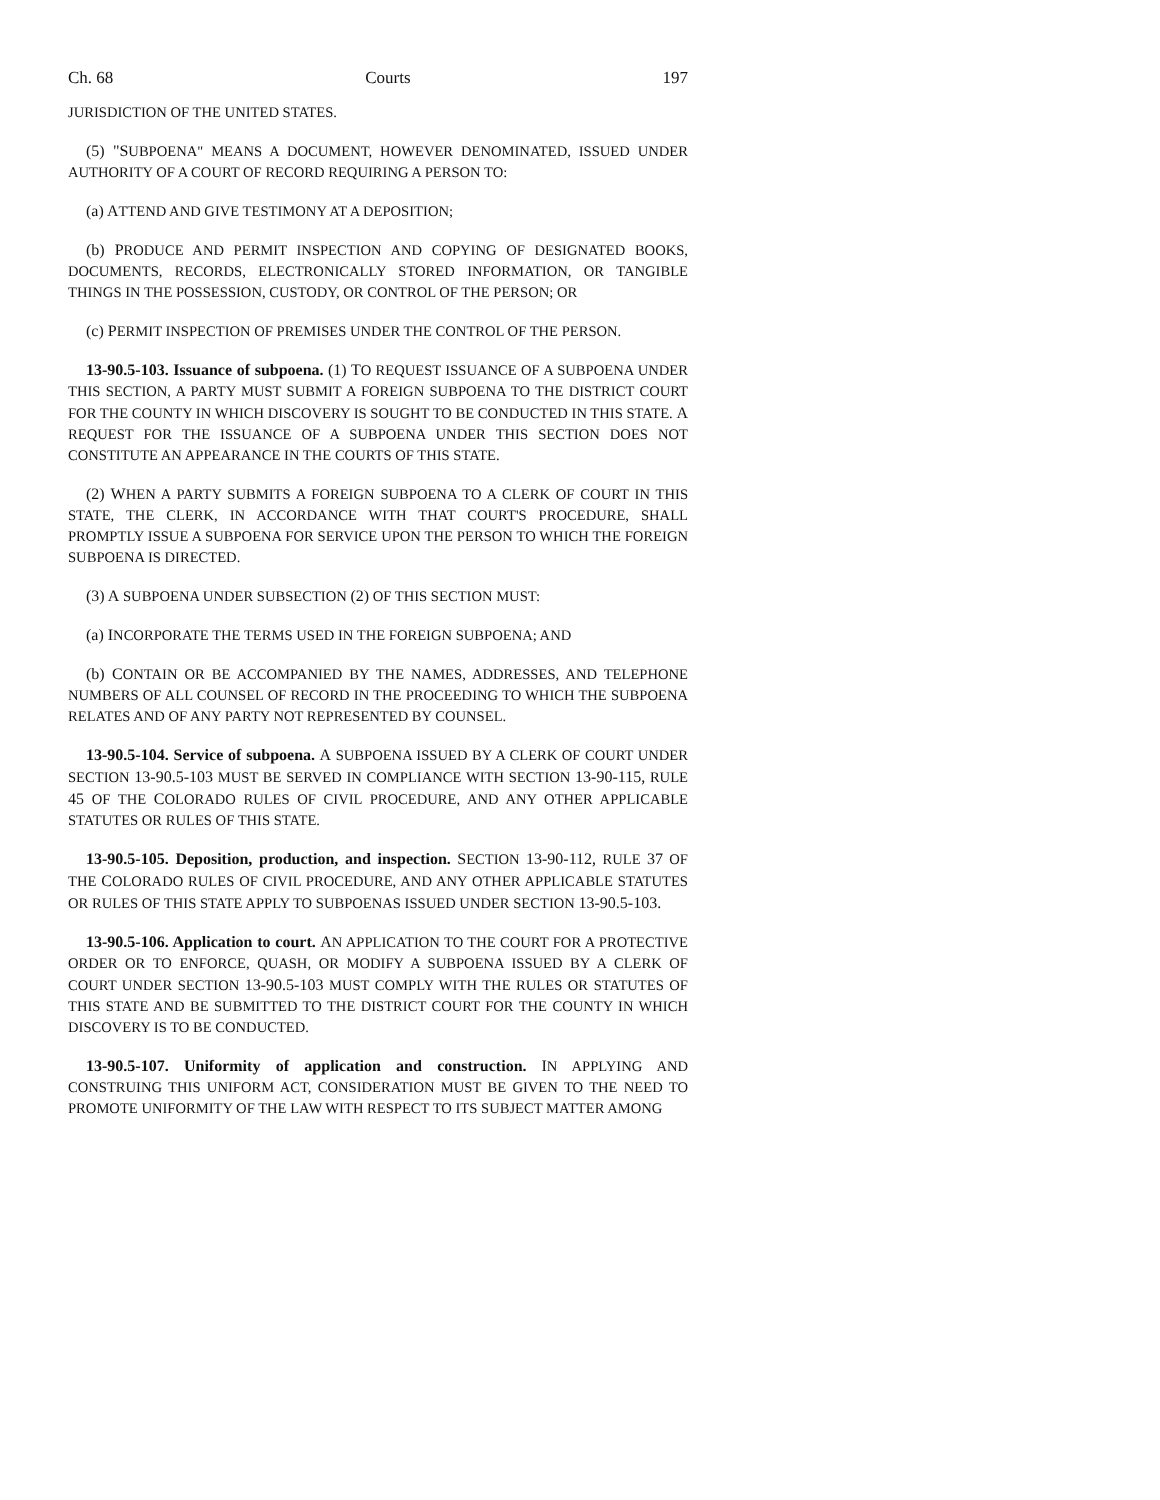Ch. 68 Courts 197
JURISDICTION OF THE UNITED STATES.
(5) "SUBPOENA" MEANS A DOCUMENT, HOWEVER DENOMINATED, ISSUED UNDER AUTHORITY OF A COURT OF RECORD REQUIRING A PERSON TO:
(a) ATTEND AND GIVE TESTIMONY AT A DEPOSITION;
(b) PRODUCE AND PERMIT INSPECTION AND COPYING OF DESIGNATED BOOKS, DOCUMENTS, RECORDS, ELECTRONICALLY STORED INFORMATION, OR TANGIBLE THINGS IN THE POSSESSION, CUSTODY, OR CONTROL OF THE PERSON; OR
(c) PERMIT INSPECTION OF PREMISES UNDER THE CONTROL OF THE PERSON.
13-90.5-103. Issuance of subpoena. (1) TO REQUEST ISSUANCE OF A SUBPOENA UNDER THIS SECTION, A PARTY MUST SUBMIT A FOREIGN SUBPOENA TO THE DISTRICT COURT FOR THE COUNTY IN WHICH DISCOVERY IS SOUGHT TO BE CONDUCTED IN THIS STATE. A REQUEST FOR THE ISSUANCE OF A SUBPOENA UNDER THIS SECTION DOES NOT CONSTITUTE AN APPEARANCE IN THE COURTS OF THIS STATE.
(2) WHEN A PARTY SUBMITS A FOREIGN SUBPOENA TO A CLERK OF COURT IN THIS STATE, THE CLERK, IN ACCORDANCE WITH THAT COURT'S PROCEDURE, SHALL PROMPTLY ISSUE A SUBPOENA FOR SERVICE UPON THE PERSON TO WHICH THE FOREIGN SUBPOENA IS DIRECTED.
(3) A SUBPOENA UNDER SUBSECTION (2) OF THIS SECTION MUST:
(a) INCORPORATE THE TERMS USED IN THE FOREIGN SUBPOENA; AND
(b) CONTAIN OR BE ACCOMPANIED BY THE NAMES, ADDRESSES, AND TELEPHONE NUMBERS OF ALL COUNSEL OF RECORD IN THE PROCEEDING TO WHICH THE SUBPOENA RELATES AND OF ANY PARTY NOT REPRESENTED BY COUNSEL.
13-90.5-104. Service of subpoena. A SUBPOENA ISSUED BY A CLERK OF COURT UNDER SECTION 13-90.5-103 MUST BE SERVED IN COMPLIANCE WITH SECTION 13-90-115, RULE 45 OF THE COLORADO RULES OF CIVIL PROCEDURE, AND ANY OTHER APPLICABLE STATUTES OR RULES OF THIS STATE.
13-90.5-105. Deposition, production, and inspection. SECTION 13-90-112, RULE 37 OF THE COLORADO RULES OF CIVIL PROCEDURE, AND ANY OTHER APPLICABLE STATUTES OR RULES OF THIS STATE APPLY TO SUBPOENAS ISSUED UNDER SECTION 13-90.5-103.
13-90.5-106. Application to court. AN APPLICATION TO THE COURT FOR A PROTECTIVE ORDER OR TO ENFORCE, QUASH, OR MODIFY A SUBPOENA ISSUED BY A CLERK OF COURT UNDER SECTION 13-90.5-103 MUST COMPLY WITH THE RULES OR STATUTES OF THIS STATE AND BE SUBMITTED TO THE DISTRICT COURT FOR THE COUNTY IN WHICH DISCOVERY IS TO BE CONDUCTED.
13-90.5-107. Uniformity of application and construction. IN APPLYING AND CONSTRUING THIS UNIFORM ACT, CONSIDERATION MUST BE GIVEN TO THE NEED TO PROMOTE UNIFORMITY OF THE LAW WITH RESPECT TO ITS SUBJECT MATTER AMONG